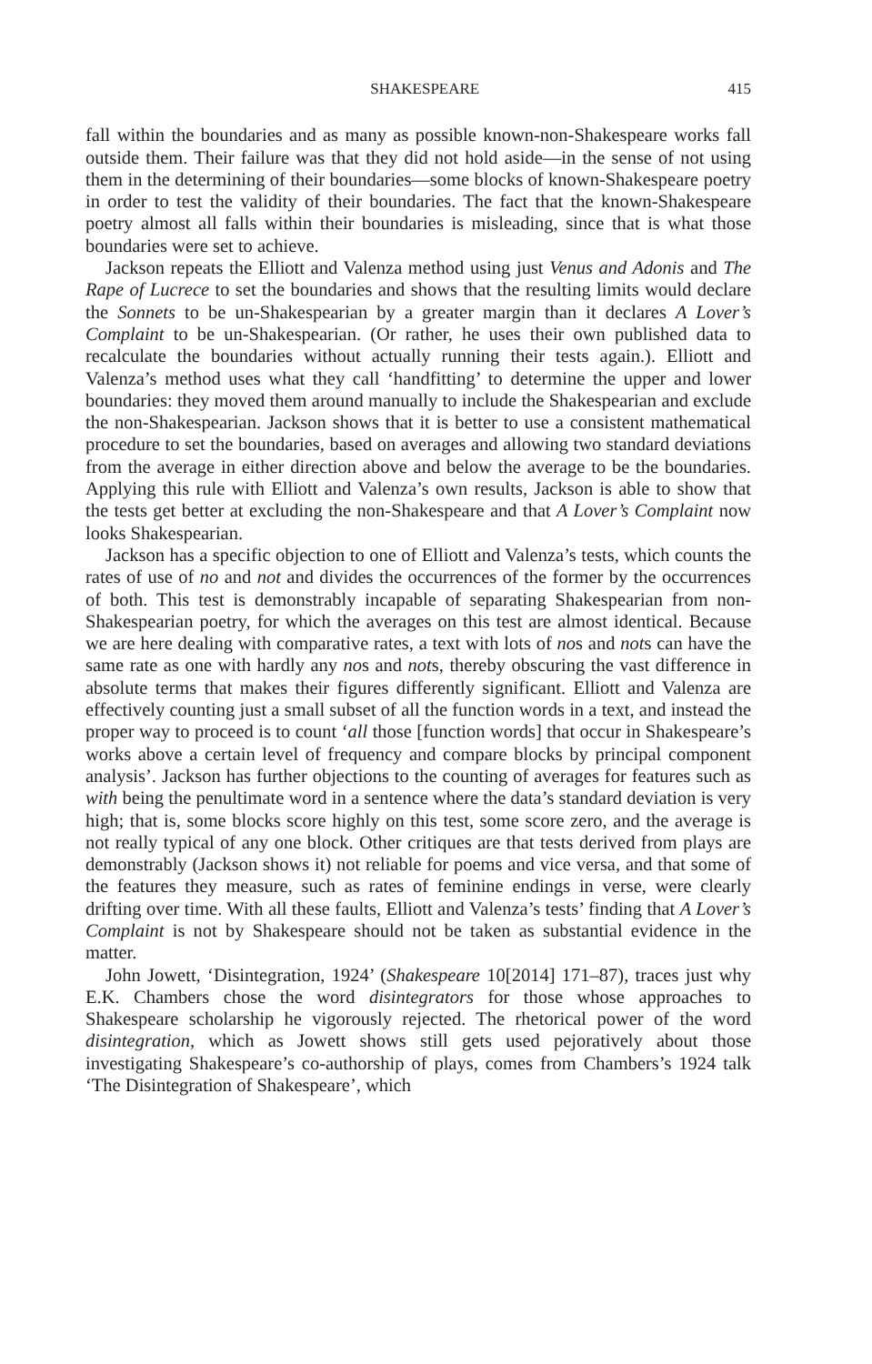SHAKESPEARE 415
fall within the boundaries and as many as possible known-non-Shakespeare works fall outside them. Their failure was that they did not hold aside—in the sense of not using them in the determining of their boundaries—some blocks of known-Shakespeare poetry in order to test the validity of their boundaries. The fact that the known-Shakespeare poetry almost all falls within their boundaries is misleading, since that is what those boundaries were set to achieve.
Jackson repeats the Elliott and Valenza method using just Venus and Adonis and The Rape of Lucrece to set the boundaries and shows that the resulting limits would declare the Sonnets to be un-Shakespearian by a greater margin than it declares A Lover’s Complaint to be un-Shakespearian. (Or rather, he uses their own published data to recalculate the boundaries without actually running their tests again.). Elliott and Valenza’s method uses what they call ‘handfitting’ to determine the upper and lower boundaries: they moved them around manually to include the Shakespearian and exclude the non-Shakespearian. Jackson shows that it is better to use a consistent mathematical procedure to set the boundaries, based on averages and allowing two standard deviations from the average in either direction above and below the average to be the boundaries. Applying this rule with Elliott and Valenza’s own results, Jackson is able to show that the tests get better at excluding the non-Shakespeare and that A Lover’s Complaint now looks Shakespearian.
Jackson has a specific objection to one of Elliott and Valenza’s tests, which counts the rates of use of no and not and divides the occurrences of the former by the occurrences of both. This test is demonstrably incapable of separating Shakespearian from non-Shakespearian poetry, for which the averages on this test are almost identical. Because we are here dealing with comparative rates, a text with lots of nos and nots can have the same rate as one with hardly any nos and nots, thereby obscuring the vast difference in absolute terms that makes their figures differently significant. Elliott and Valenza are effectively counting just a small subset of all the function words in a text, and instead the proper way to proceed is to count ‘all those [function words] that occur in Shakespeare’s works above a certain level of frequency and compare blocks by principal component analysis’. Jackson has further objections to the counting of averages for features such as with being the penultimate word in a sentence where the data’s standard deviation is very high; that is, some blocks score highly on this test, some score zero, and the average is not really typical of any one block. Other critiques are that tests derived from plays are demonstrably (Jackson shows it) not reliable for poems and vice versa, and that some of the features they measure, such as rates of feminine endings in verse, were clearly drifting over time. With all these faults, Elliott and Valenza’s tests’ finding that A Lover’s Complaint is not by Shakespeare should not be taken as substantial evidence in the matter.
John Jowett, ‘Disintegration, 1924’ (Shakespeare 10[2014] 171–87), traces just why E.K. Chambers chose the word disintegrators for those whose approaches to Shakespeare scholarship he vigorously rejected. The rhetorical power of the word disintegration, which as Jowett shows still gets used pejoratively about those investigating Shakespeare’s co-authorship of plays, comes from Chambers’s 1924 talk ‘The Disintegration of Shakespeare’, which